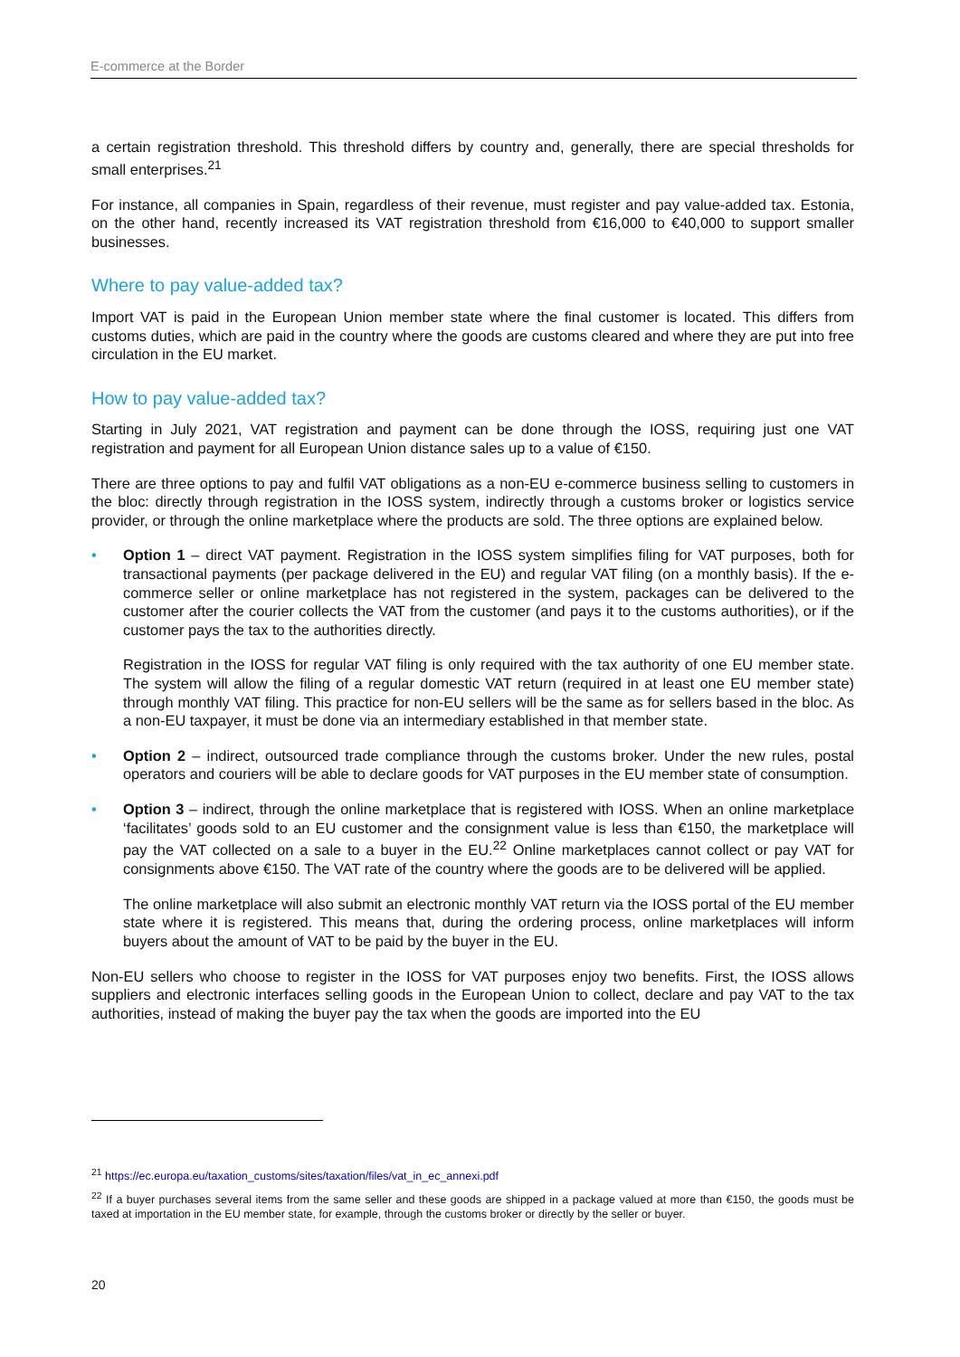E-commerce at the Border
a certain registration threshold. This threshold differs by country and, generally, there are special thresholds for small enterprises.<sup>21</sup>
For instance, all companies in Spain, regardless of their revenue, must register and pay value-added tax. Estonia, on the other hand, recently increased its VAT registration threshold from €16,000 to €40,000 to support smaller businesses.
Where to pay value-added tax?
Import VAT is paid in the European Union member state where the final customer is located. This differs from customs duties, which are paid in the country where the goods are customs cleared and where they are put into free circulation in the EU market.
How to pay value-added tax?
Starting in July 2021, VAT registration and payment can be done through the IOSS, requiring just one VAT registration and payment for all European Union distance sales up to a value of €150.
There are three options to pay and fulfil VAT obligations as a non-EU e-commerce business selling to customers in the bloc: directly through registration in the IOSS system, indirectly through a customs broker or logistics service provider, or through the online marketplace where the products are sold. The three options are explained below.
•
Option 1 – direct VAT payment. Registration in the IOSS system simplifies filing for VAT purposes, both for transactional payments (per package delivered in the EU) and regular VAT filing (on a monthly basis). If the e-commerce seller or online marketplace has not registered in the system, packages can be delivered to the customer after the courier collects the VAT from the customer (and pays it to the customs authorities), or if the customer pays the tax to the authorities directly.
Registration in the IOSS for regular VAT filing is only required with the tax authority of one EU member state. The system will allow the filing of a regular domestic VAT return (required in at least one EU member state) through monthly VAT filing. This practice for non-EU sellers will be the same as for sellers based in the bloc. As a non-EU taxpayer, it must be done via an intermediary established in that member state.
•
Option 2 – indirect, outsourced trade compliance through the customs broker. Under the new rules, postal operators and couriers will be able to declare goods for VAT purposes in the EU member state of consumption.
•
Option 3 – indirect, through the online marketplace that is registered with IOSS. When an online marketplace ‘facilitates’ goods sold to an EU customer and the consignment value is less than €150, the marketplace will pay the VAT collected on a sale to a buyer in the EU.<sup>22</sup> Online marketplaces cannot collect or pay VAT for consignments above €150. The VAT rate of the country where the goods are to be delivered will be applied.
The online marketplace will also submit an electronic monthly VAT return via the IOSS portal of the EU member state where it is registered. This means that, during the ordering process, online marketplaces will inform buyers about the amount of VAT to be paid by the buyer in the EU.
Non-EU sellers who choose to register in the IOSS for VAT purposes enjoy two benefits. First, the IOSS allows suppliers and electronic interfaces selling goods in the European Union to collect, declare and pay VAT to the tax authorities, instead of making the buyer pay the tax when the goods are imported into the EU
<sup>21</sup> https://ec.europa.eu/taxation_customs/sites/taxation/files/vat_in_ec_annexi.pdf
<sup>22</sup> If a buyer purchases several items from the same seller and these goods are shipped in a package valued at more than €150, the goods must be taxed at importation in the EU member state, for example, through the customs broker or directly by the seller or buyer.
20